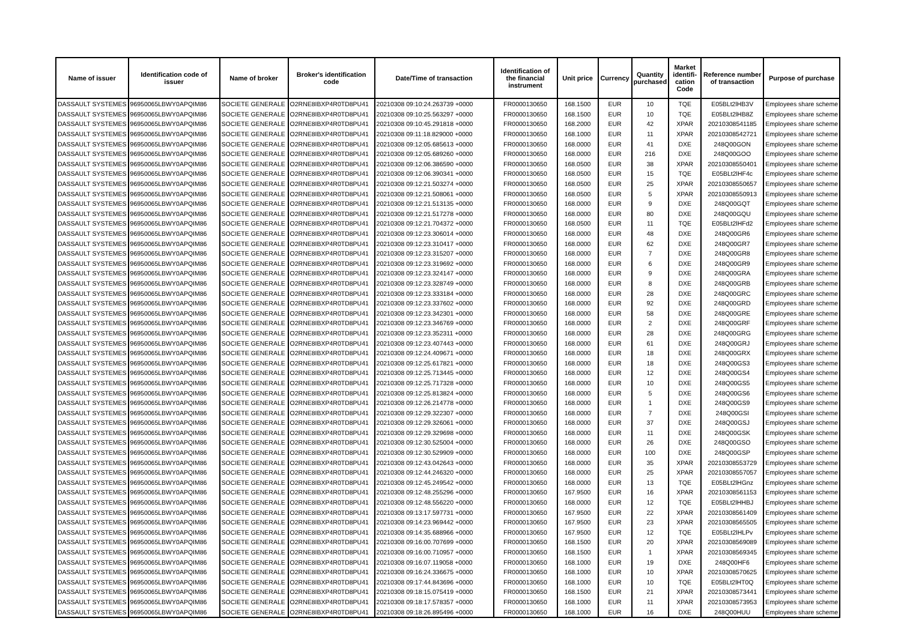| Name of issuer | Identification code of issuer | Name of broker | Broker's identification code | Date/Time of transaction | Identification of the financial instrument | Unit price | Currency | Quantity purchased | Market identifi-cation Code | Reference number of transaction | Purpose of purchase |
| --- | --- | --- | --- | --- | --- | --- | --- | --- | --- | --- | --- |
| DASSAULT SYSTEMES | 96950065LBWY0APQIM86 | SOCIETE GENERALE | O2RNE8IBXP4R0TD8PU41 | 20210308 09:10:24.263739 +0000 | FR0000130650 | 168.1500 | EUR | 10 | TQE | E05BLt2lHB3V | Employees share scheme |
| DASSAULT SYSTEMES | 96950065LBWY0APQIM86 | SOCIETE GENERALE | O2RNE8IBXP4R0TD8PU41 | 20210308 09:10:25.563297 +0000 | FR0000130650 | 168.1500 | EUR | 10 | TQE | E05BLt2lHB8Z | Employees share scheme |
| DASSAULT SYSTEMES | 96950065LBWY0APQIM86 | SOCIETE GENERALE | O2RNE8IBXP4R0TD8PU41 | 20210308 09:10:45.291818 +0000 | FR0000130650 | 168.2000 | EUR | 42 | XPAR | 20210308541185 | Employees share scheme |
| DASSAULT SYSTEMES | 96950065LBWY0APQIM86 | SOCIETE GENERALE | O2RNE8IBXP4R0TD8PU41 | 20210308 09:11:18.829000 +0000 | FR0000130650 | 168.1000 | EUR | 11 | XPAR | 20210308542721 | Employees share scheme |
| DASSAULT SYSTEMES | 96950065LBWY0APQIM86 | SOCIETE GENERALE | O2RNE8IBXP4R0TD8PU41 | 20210308 09:12:05.685613 +0000 | FR0000130650 | 168.0000 | EUR | 41 | DXE | 248Q00GON | Employees share scheme |
| DASSAULT SYSTEMES | 96950065LBWY0APQIM86 | SOCIETE GENERALE | O2RNE8IBXP4R0TD8PU41 | 20210308 09:12:05.689260 +0000 | FR0000130650 | 168.0000 | EUR | 216 | DXE | 248Q00GOO | Employees share scheme |
| DASSAULT SYSTEMES | 96950065LBWY0APQIM86 | SOCIETE GENERALE | O2RNE8IBXP4R0TD8PU41 | 20210308 09:12:06.386590 +0000 | FR0000130650 | 168.0500 | EUR | 38 | XPAR | 20210308550401 | Employees share scheme |
| DASSAULT SYSTEMES | 96950065LBWY0APQIM86 | SOCIETE GENERALE | O2RNE8IBXP4R0TD8PU41 | 20210308 09:12:06.390341 +0000 | FR0000130650 | 168.0500 | EUR | 15 | TQE | E05BLt2lHF4c | Employees share scheme |
| DASSAULT SYSTEMES | 96950065LBWY0APQIM86 | SOCIETE GENERALE | O2RNE8IBXP4R0TD8PU41 | 20210308 09:12:21.503274 +0000 | FR0000130650 | 168.0500 | EUR | 25 | XPAR | 20210308550657 | Employees share scheme |
| DASSAULT SYSTEMES | 96950065LBWY0APQIM86 | SOCIETE GENERALE | O2RNE8IBXP4R0TD8PU41 | 20210308 09:12:21.508061 +0000 | FR0000130650 | 168.0500 | EUR | 5 | XPAR | 20210308550913 | Employees share scheme |
| DASSAULT SYSTEMES | 96950065LBWY0APQIM86 | SOCIETE GENERALE | O2RNE8IBXP4R0TD8PU41 | 20210308 09:12:21.513135 +0000 | FR0000130650 | 168.0000 | EUR | 9 | DXE | 248Q00GQT | Employees share scheme |
| DASSAULT SYSTEMES | 96950065LBWY0APQIM86 | SOCIETE GENERALE | O2RNE8IBXP4R0TD8PU41 | 20210308 09:12:21.517278 +0000 | FR0000130650 | 168.0000 | EUR | 80 | DXE | 248Q00GQU | Employees share scheme |
| DASSAULT SYSTEMES | 96950065LBWY0APQIM86 | SOCIETE GENERALE | O2RNE8IBXP4R0TD8PU41 | 20210308 09:12:21.704372 +0000 | FR0000130650 | 168.0500 | EUR | 11 | TQE | E05BLt2lHFd2 | Employees share scheme |
| DASSAULT SYSTEMES | 96950065LBWY0APQIM86 | SOCIETE GENERALE | O2RNE8IBXP4R0TD8PU41 | 20210308 09:12:23.306014 +0000 | FR0000130650 | 168.0000 | EUR | 48 | DXE | 248Q00GR6 | Employees share scheme |
| DASSAULT SYSTEMES | 96950065LBWY0APQIM86 | SOCIETE GENERALE | O2RNE8IBXP4R0TD8PU41 | 20210308 09:12:23.310417 +0000 | FR0000130650 | 168.0000 | EUR | 62 | DXE | 248Q00GR7 | Employees share scheme |
| DASSAULT SYSTEMES | 96950065LBWY0APQIM86 | SOCIETE GENERALE | O2RNE8IBXP4R0TD8PU41 | 20210308 09:12:23.315207 +0000 | FR0000130650 | 168.0000 | EUR | 7 | DXE | 248Q00GR8 | Employees share scheme |
| DASSAULT SYSTEMES | 96950065LBWY0APQIM86 | SOCIETE GENERALE | O2RNE8IBXP4R0TD8PU41 | 20210308 09:12:23.319692 +0000 | FR0000130650 | 168.0000 | EUR | 6 | DXE | 248Q00GR9 | Employees share scheme |
| DASSAULT SYSTEMES | 96950065LBWY0APQIM86 | SOCIETE GENERALE | O2RNE8IBXP4R0TD8PU41 | 20210308 09:12:23.324147 +0000 | FR0000130650 | 168.0000 | EUR | 9 | DXE | 248Q00GRA | Employees share scheme |
| DASSAULT SYSTEMES | 96950065LBWY0APQIM86 | SOCIETE GENERALE | O2RNE8IBXP4R0TD8PU41 | 20210308 09:12:23.328749 +0000 | FR0000130650 | 168.0000 | EUR | 8 | DXE | 248Q00GRB | Employees share scheme |
| DASSAULT SYSTEMES | 96950065LBWY0APQIM86 | SOCIETE GENERALE | O2RNE8IBXP4R0TD8PU41 | 20210308 09:12:23.333184 +0000 | FR0000130650 | 168.0000 | EUR | 28 | DXE | 248Q00GRC | Employees share scheme |
| DASSAULT SYSTEMES | 96950065LBWY0APQIM86 | SOCIETE GENERALE | O2RNE8IBXP4R0TD8PU41 | 20210308 09:12:23.337602 +0000 | FR0000130650 | 168.0000 | EUR | 92 | DXE | 248Q00GRD | Employees share scheme |
| DASSAULT SYSTEMES | 96950065LBWY0APQIM86 | SOCIETE GENERALE | O2RNE8IBXP4R0TD8PU41 | 20210308 09:12:23.342301 +0000 | FR0000130650 | 168.0000 | EUR | 58 | DXE | 248Q00GRE | Employees share scheme |
| DASSAULT SYSTEMES | 96950065LBWY0APQIM86 | SOCIETE GENERALE | O2RNE8IBXP4R0TD8PU41 | 20210308 09:12:23.346769 +0000 | FR0000130650 | 168.0000 | EUR | 2 | DXE | 248Q00GRF | Employees share scheme |
| DASSAULT SYSTEMES | 96950065LBWY0APQIM86 | SOCIETE GENERALE | O2RNE8IBXP4R0TD8PU41 | 20210308 09:12:23.352311 +0000 | FR0000130650 | 168.0000 | EUR | 28 | DXE | 248Q00GRG | Employees share scheme |
| DASSAULT SYSTEMES | 96950065LBWY0APQIM86 | SOCIETE GENERALE | O2RNE8IBXP4R0TD8PU41 | 20210308 09:12:23.407443 +0000 | FR0000130650 | 168.0000 | EUR | 61 | DXE | 248Q00GRJ | Employees share scheme |
| DASSAULT SYSTEMES | 96950065LBWY0APQIM86 | SOCIETE GENERALE | O2RNE8IBXP4R0TD8PU41 | 20210308 09:12:24.409671 +0000 | FR0000130650 | 168.0000 | EUR | 18 | DXE | 248Q00GRX | Employees share scheme |
| DASSAULT SYSTEMES | 96950065LBWY0APQIM86 | SOCIETE GENERALE | O2RNE8IBXP4R0TD8PU41 | 20210308 09:12:25.617821 +0000 | FR0000130650 | 168.0000 | EUR | 18 | DXE | 248Q00GS3 | Employees share scheme |
| DASSAULT SYSTEMES | 96950065LBWY0APQIM86 | SOCIETE GENERALE | O2RNE8IBXP4R0TD8PU41 | 20210308 09:12:25.713445 +0000 | FR0000130650 | 168.0000 | EUR | 12 | DXE | 248Q00GS4 | Employees share scheme |
| DASSAULT SYSTEMES | 96950065LBWY0APQIM86 | SOCIETE GENERALE | O2RNE8IBXP4R0TD8PU41 | 20210308 09:12:25.717328 +0000 | FR0000130650 | 168.0000 | EUR | 10 | DXE | 248Q00GS5 | Employees share scheme |
| DASSAULT SYSTEMES | 96950065LBWY0APQIM86 | SOCIETE GENERALE | O2RNE8IBXP4R0TD8PU41 | 20210308 09:12:25.813824 +0000 | FR0000130650 | 168.0000 | EUR | 5 | DXE | 248Q00GS6 | Employees share scheme |
| DASSAULT SYSTEMES | 96950065LBWY0APQIM86 | SOCIETE GENERALE | O2RNE8IBXP4R0TD8PU41 | 20210308 09:12:26.214778 +0000 | FR0000130650 | 168.0000 | EUR | 1 | DXE | 248Q00GS9 | Employees share scheme |
| DASSAULT SYSTEMES | 96950065LBWY0APQIM86 | SOCIETE GENERALE | O2RNE8IBXP4R0TD8PU41 | 20210308 09:12:29.322307 +0000 | FR0000130650 | 168.0000 | EUR | 7 | DXE | 248Q00GSI | Employees share scheme |
| DASSAULT SYSTEMES | 96950065LBWY0APQIM86 | SOCIETE GENERALE | O2RNE8IBXP4R0TD8PU41 | 20210308 09:12:29.326061 +0000 | FR0000130650 | 168.0000 | EUR | 37 | DXE | 248Q00GSJ | Employees share scheme |
| DASSAULT SYSTEMES | 96950065LBWY0APQIM86 | SOCIETE GENERALE | O2RNE8IBXP4R0TD8PU41 | 20210308 09:12:29.329698 +0000 | FR0000130650 | 168.0000 | EUR | 11 | DXE | 248Q00GSK | Employees share scheme |
| DASSAULT SYSTEMES | 96950065LBWY0APQIM86 | SOCIETE GENERALE | O2RNE8IBXP4R0TD8PU41 | 20210308 09:12:30.525004 +0000 | FR0000130650 | 168.0000 | EUR | 26 | DXE | 248Q00GSO | Employees share scheme |
| DASSAULT SYSTEMES | 96950065LBWY0APQIM86 | SOCIETE GENERALE | O2RNE8IBXP4R0TD8PU41 | 20210308 09:12:30.529909 +0000 | FR0000130650 | 168.0000 | EUR | 100 | DXE | 248Q00GSP | Employees share scheme |
| DASSAULT SYSTEMES | 96950065LBWY0APQIM86 | SOCIETE GENERALE | O2RNE8IBXP4R0TD8PU41 | 20210308 09:12:43.042643 +0000 | FR0000130650 | 168.0000 | EUR | 35 | XPAR | 20210308553729 | Employees share scheme |
| DASSAULT SYSTEMES | 96950065LBWY0APQIM86 | SOCIETE GENERALE | O2RNE8IBXP4R0TD8PU41 | 20210308 09:12:44.246320 +0000 | FR0000130650 | 168.0000 | EUR | 25 | XPAR | 20210308557057 | Employees share scheme |
| DASSAULT SYSTEMES | 96950065LBWY0APQIM86 | SOCIETE GENERALE | O2RNE8IBXP4R0TD8PU41 | 20210308 09:12:45.249542 +0000 | FR0000130650 | 168.0000 | EUR | 13 | TQE | E05BLt2lHGnz | Employees share scheme |
| DASSAULT SYSTEMES | 96950065LBWY0APQIM86 | SOCIETE GENERALE | O2RNE8IBXP4R0TD8PU41 | 20210308 09:12:48.255296 +0000 | FR0000130650 | 167.9500 | EUR | 16 | XPAR | 20210308561153 | Employees share scheme |
| DASSAULT SYSTEMES | 96950065LBWY0APQIM86 | SOCIETE GENERALE | O2RNE8IBXP4R0TD8PU41 | 20210308 09:12:48.556220 +0000 | FR0000130650 | 168.0000 | EUR | 12 | TQE | E05BLt2lHHBJ | Employees share scheme |
| DASSAULT SYSTEMES | 96950065LBWY0APQIM86 | SOCIETE GENERALE | O2RNE8IBXP4R0TD8PU41 | 20210308 09:13:17.597731 +0000 | FR0000130650 | 167.9500 | EUR | 22 | XPAR | 20210308561409 | Employees share scheme |
| DASSAULT SYSTEMES | 96950065LBWY0APQIM86 | SOCIETE GENERALE | O2RNE8IBXP4R0TD8PU41 | 20210308 09:14:23.969442 +0000 | FR0000130650 | 167.9500 | EUR | 23 | XPAR | 20210308565505 | Employees share scheme |
| DASSAULT SYSTEMES | 96950065LBWY0APQIM86 | SOCIETE GENERALE | O2RNE8IBXP4R0TD8PU41 | 20210308 09:14:35.688966 +0000 | FR0000130650 | 167.9500 | EUR | 12 | TQE | E05BLt2lHLPv | Employees share scheme |
| DASSAULT SYSTEMES | 96950065LBWY0APQIM86 | SOCIETE GENERALE | O2RNE8IBXP4R0TD8PU41 | 20210308 09:16:00.707699 +0000 | FR0000130650 | 168.1500 | EUR | 20 | XPAR | 20210308569089 | Employees share scheme |
| DASSAULT SYSTEMES | 96950065LBWY0APQIM86 | SOCIETE GENERALE | O2RNE8IBXP4R0TD8PU41 | 20210308 09:16:00.710957 +0000 | FR0000130650 | 168.1500 | EUR | 1 | XPAR | 20210308569345 | Employees share scheme |
| DASSAULT SYSTEMES | 96950065LBWY0APQIM86 | SOCIETE GENERALE | O2RNE8IBXP4R0TD8PU41 | 20210308 09:16:07.119058 +0000 | FR0000130650 | 168.1000 | EUR | 19 | DXE | 248Q00HF6 | Employees share scheme |
| DASSAULT SYSTEMES | 96950065LBWY0APQIM86 | SOCIETE GENERALE | O2RNE8IBXP4R0TD8PU41 | 20210308 09:16:24.336675 +0000 | FR0000130650 | 168.1000 | EUR | 10 | XPAR | 20210308570625 | Employees share scheme |
| DASSAULT SYSTEMES | 96950065LBWY0APQIM86 | SOCIETE GENERALE | O2RNE8IBXP4R0TD8PU41 | 20210308 09:17:44.843696 +0000 | FR0000130650 | 168.1000 | EUR | 10 | TQE | E05BLt2lHT0Q | Employees share scheme |
| DASSAULT SYSTEMES | 96950065LBWY0APQIM86 | SOCIETE GENERALE | O2RNE8IBXP4R0TD8PU41 | 20210308 09:18:15.075419 +0000 | FR0000130650 | 168.1500 | EUR | 21 | XPAR | 20210308573441 | Employees share scheme |
| DASSAULT SYSTEMES | 96950065LBWY0APQIM86 | SOCIETE GENERALE | O2RNE8IBXP4R0TD8PU41 | 20210308 09:18:17.578357 +0000 | FR0000130650 | 168.1000 | EUR | 11 | XPAR | 20210308573953 | Employees share scheme |
| DASSAULT SYSTEMES | 96950065LBWY0APQIM86 | SOCIETE GENERALE | O2RNE8IBXP4R0TD8PU41 | 20210308 09:18:26.895496 +0000 | FR0000130650 | 168.1000 | EUR | 16 | DXE | 248Q00HUU | Employees share scheme |